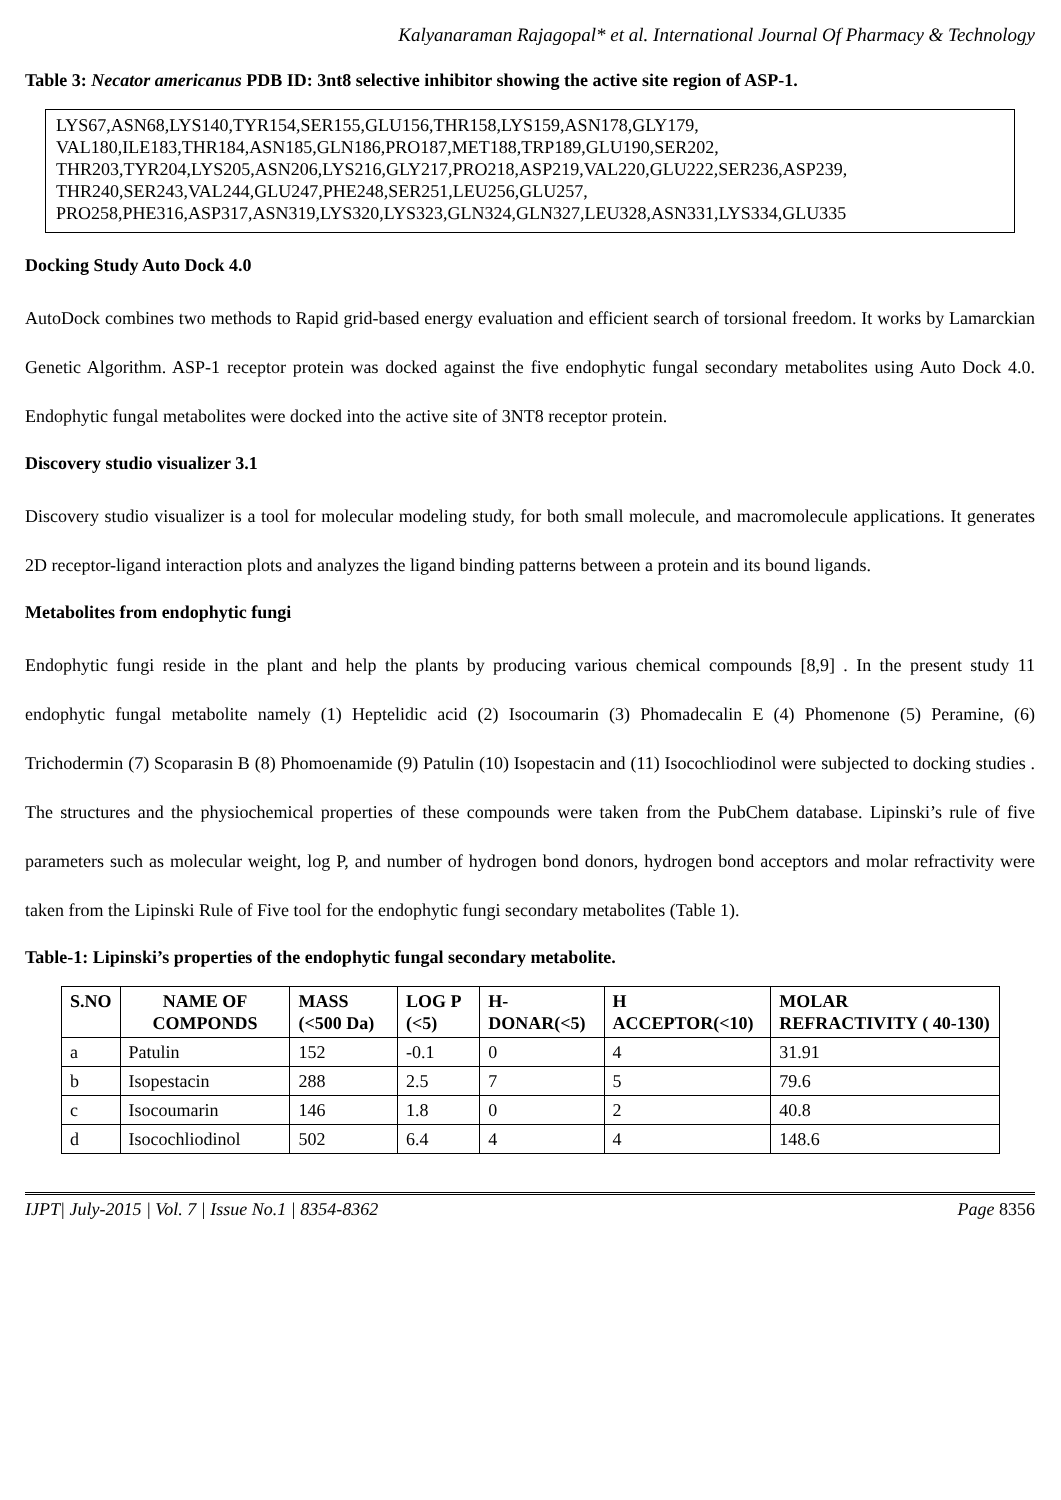Kalyanaraman Rajagopal* et al. International Journal Of Pharmacy & Technology
Table 3: Necator americanus PDB ID: 3nt8 selective inhibitor showing the active site region of ASP-1.
LYS67,ASN68,LYS140,TYR154,SER155,GLU156,THR158,LYS159,ASN178,GLY179,
VAL180,ILE183,THR184,ASN185,GLN186,PRO187,MET188,TRP189,GLU190,SER202,
THR203,TYR204,LYS205,ASN206,LYS216,GLY217,PRO218,ASP219,VAL220,GLU222,SER236,ASP239,
THR240,SER243,VAL244,GLU247,PHE248,SER251,LEU256,GLU257,
PRO258,PHE316,ASP317,ASN319,LYS320,LYS323,GLN324,GLN327,LEU328,ASN331,LYS334,GLU335
Docking Study Auto Dock 4.0
AutoDock combines two methods to Rapid grid-based energy evaluation and efficient search of torsional freedom. It works by Lamarckian Genetic Algorithm. ASP-1 receptor protein was docked against the five endophytic fungal secondary metabolites using Auto Dock 4.0. Endophytic fungal metabolites were docked into the active site of 3NT8 receptor protein.
Discovery studio visualizer 3.1
Discovery studio visualizer is a tool for molecular modeling study, for both small molecule, and macromolecule applications. It generates 2D receptor-ligand interaction plots and analyzes the ligand binding patterns between a protein and its bound ligands.
Metabolites from endophytic fungi
Endophytic fungi reside in the plant and help the plants by producing various chemical compounds [8,9] . In the present study 11 endophytic fungal metabolite namely (1) Heptelidic acid (2) Isocoumarin (3) Phomadecalin E (4) Phomenone (5) Peramine, (6) Trichodermin (7) Scoparasin B (8) Phomoenamide (9) Patulin (10) Isopestacin and (11) Isocochliodinol were subjected to docking studies . The structures and the physiochemical properties of these compounds were taken from the PubChem database. Lipinski’s rule of five parameters such as molecular weight, log P, and number of hydrogen bond donors, hydrogen bond acceptors and molar refractivity were taken from the Lipinski Rule of Five tool for the endophytic fungi secondary metabolites (Table 1).
Table-1: Lipinski’s properties of the endophytic fungal secondary metabolite.
| S.NO | NAME OF COMPONDS | MASS (<500 Da) | LOG P (<5) | H-DONAR(<5) | H ACCEPTOR(<10) | MOLAR REFRACTIVITY ( 40-130) |
| --- | --- | --- | --- | --- | --- | --- |
| a | Patulin | 152 | -0.1 | 0 | 4 | 31.91 |
| b | Isopestacin | 288 | 2.5 | 7 | 5 | 79.6 |
| c | Isocoumarin | 146 | 1.8 | 0 | 2 | 40.8 |
| d | Isocochliodinol | 502 | 6.4 | 4 | 4 | 148.6 |
IJPT| July-2015 | Vol. 7 | Issue No.1 | 8354-8362 Page 8356